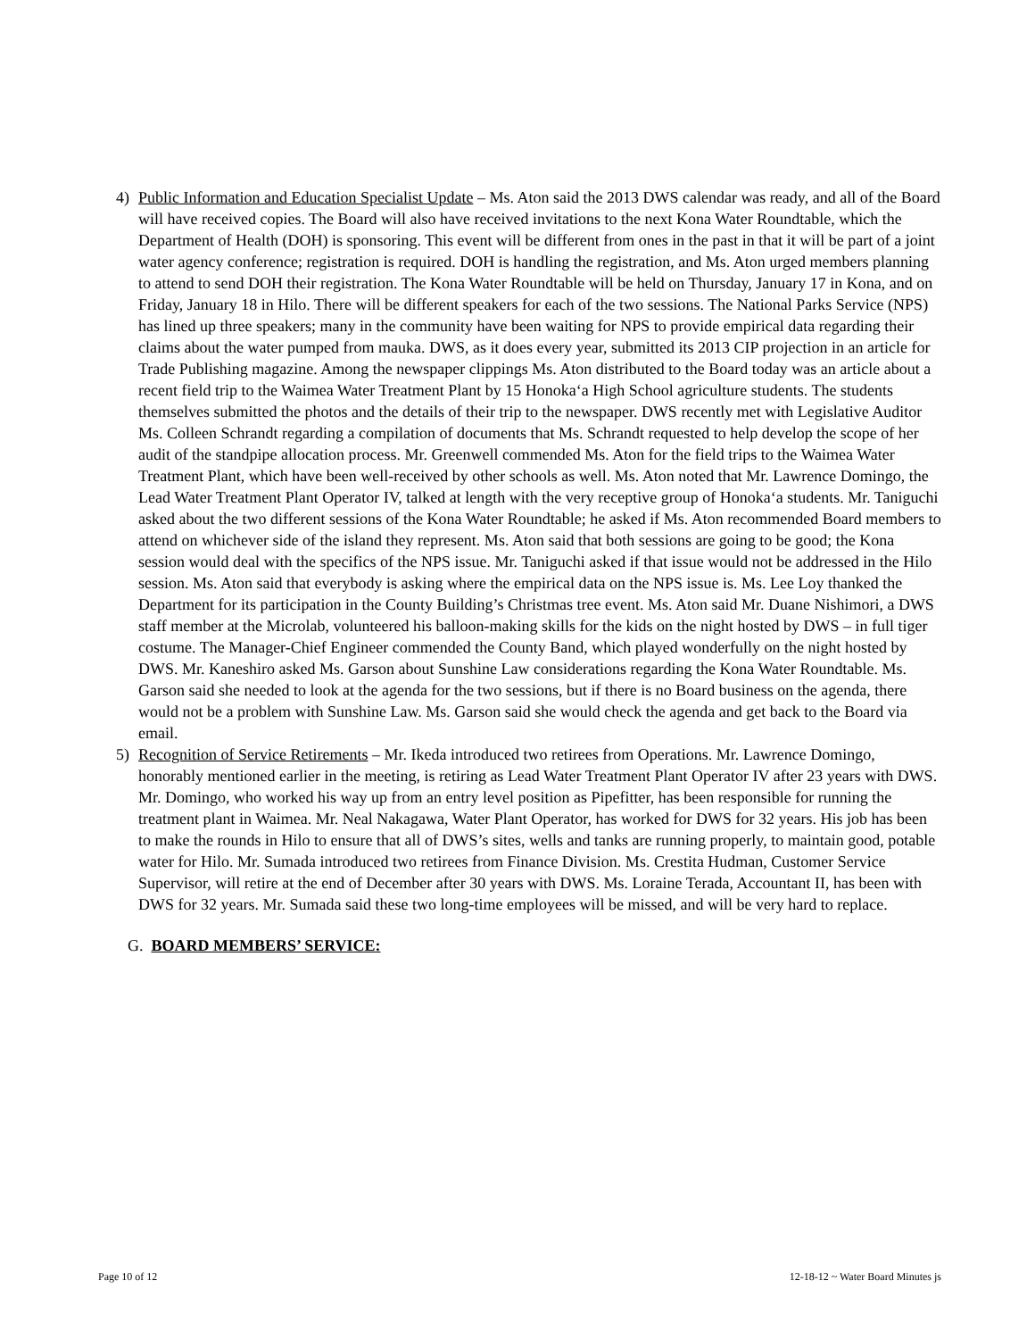4) Public Information and Education Specialist Update – Ms. Aton said the 2013 DWS calendar was ready, and all of the Board will have received copies. The Board will also have received invitations to the next Kona Water Roundtable, which the Department of Health (DOH) is sponsoring. This event will be different from ones in the past in that it will be part of a joint water agency conference; registration is required. DOH is handling the registration, and Ms. Aton urged members planning to attend to send DOH their registration. The Kona Water Roundtable will be held on Thursday, January 17 in Kona, and on Friday, January 18 in Hilo. There will be different speakers for each of the two sessions. The National Parks Service (NPS) has lined up three speakers; many in the community have been waiting for NPS to provide empirical data regarding their claims about the water pumped from mauka. DWS, as it does every year, submitted its 2013 CIP projection in an article for Trade Publishing magazine. Among the newspaper clippings Ms. Aton distributed to the Board today was an article about a recent field trip to the Waimea Water Treatment Plant by 15 Honoka‘a High School agriculture students. The students themselves submitted the photos and the details of their trip to the newspaper. DWS recently met with Legislative Auditor Ms. Colleen Schrandt regarding a compilation of documents that Ms. Schrandt requested to help develop the scope of her audit of the standpipe allocation process. Mr. Greenwell commended Ms. Aton for the field trips to the Waimea Water Treatment Plant, which have been well-received by other schools as well. Ms. Aton noted that Mr. Lawrence Domingo, the Lead Water Treatment Plant Operator IV, talked at length with the very receptive group of Honoka‘a students. Mr. Taniguchi asked about the two different sessions of the Kona Water Roundtable; he asked if Ms. Aton recommended Board members to attend on whichever side of the island they represent. Ms. Aton said that both sessions are going to be good; the Kona session would deal with the specifics of the NPS issue. Mr. Taniguchi asked if that issue would not be addressed in the Hilo session. Ms. Aton said that everybody is asking where the empirical data on the NPS issue is. Ms. Lee Loy thanked the Department for its participation in the County Building’s Christmas tree event. Ms. Aton said Mr. Duane Nishimori, a DWS staff member at the Microlab, volunteered his balloon-making skills for the kids on the night hosted by DWS – in full tiger costume. The Manager-Chief Engineer commended the County Band, which played wonderfully on the night hosted by DWS. Mr. Kaneshiro asked Ms. Garson about Sunshine Law considerations regarding the Kona Water Roundtable. Ms. Garson said she needed to look at the agenda for the two sessions, but if there is no Board business on the agenda, there would not be a problem with Sunshine Law. Ms. Garson said she would check the agenda and get back to the Board via email.
5) Recognition of Service Retirements – Mr. Ikeda introduced two retirees from Operations. Mr. Lawrence Domingo, honorably mentioned earlier in the meeting, is retiring as Lead Water Treatment Plant Operator IV after 23 years with DWS. Mr. Domingo, who worked his way up from an entry level position as Pipefitter, has been responsible for running the treatment plant in Waimea. Mr. Neal Nakagawa, Water Plant Operator, has worked for DWS for 32 years. His job has been to make the rounds in Hilo to ensure that all of DWS’s sites, wells and tanks are running properly, to maintain good, potable water for Hilo. Mr. Sumada introduced two retirees from Finance Division. Ms. Crestita Hudman, Customer Service Supervisor, will retire at the end of December after 30 years with DWS. Ms. Loraine Terada, Accountant II, has been with DWS for 32 years. Mr. Sumada said these two long-time employees will be missed, and will be very hard to replace.
G. BOARD MEMBERS’ SERVICE:
Page 10 of 12 12-18-12 ~ Water Board Minutes js